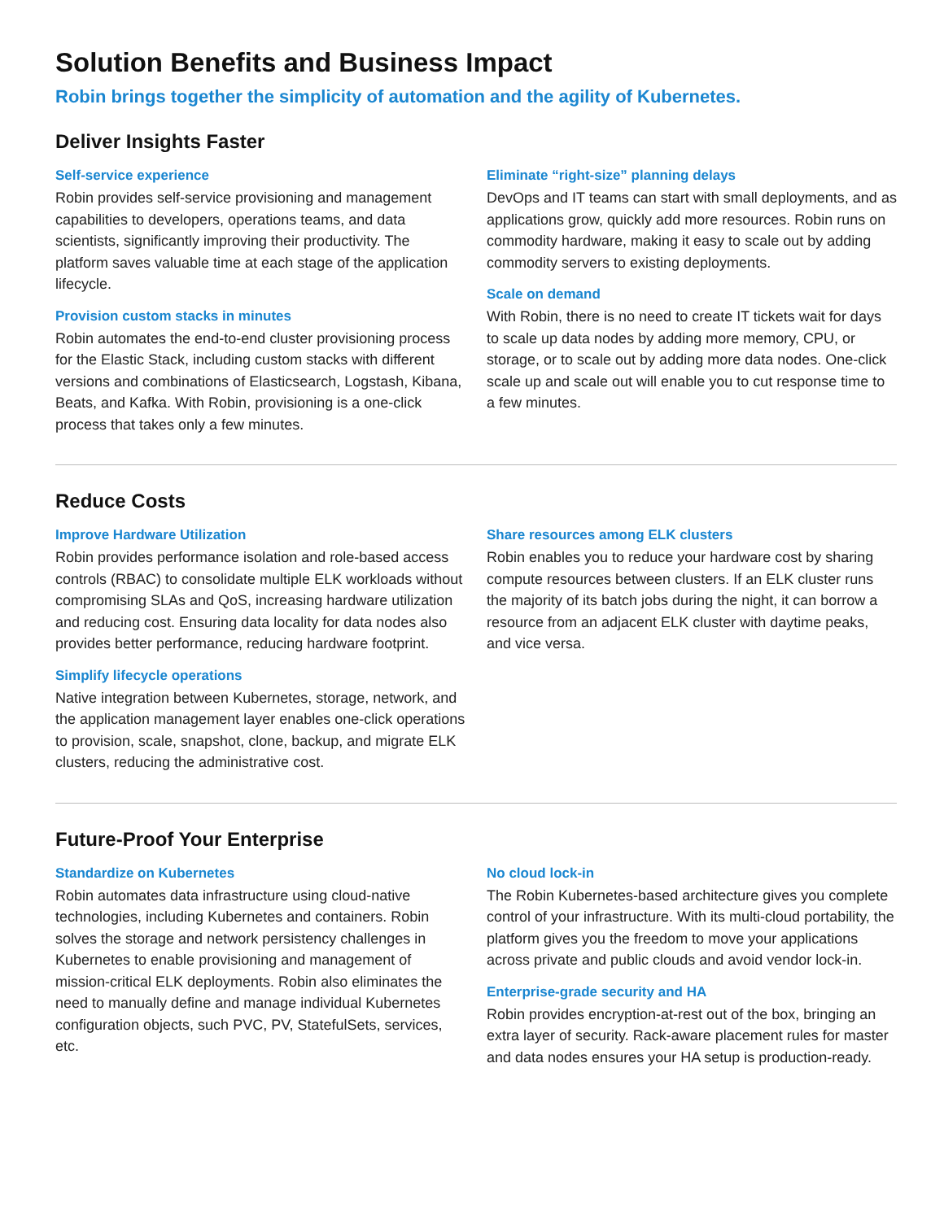Solution Benefits and Business Impact
Robin brings together the simplicity of automation and the agility of Kubernetes.
Deliver Insights Faster
Self-service experience
Robin provides self-service provisioning and management capabilities to developers, operations teams, and data scientists, significantly improving their productivity. The platform saves valuable time at each stage of the application lifecycle.
Provision custom stacks in minutes
Robin automates the end-to-end cluster provisioning process for the Elastic Stack, including custom stacks with different versions and combinations of Elasticsearch, Logstash, Kibana, Beats, and Kafka. With Robin, provisioning is a one-click process that takes only a few minutes.
Eliminate “right-size” planning delays
DevOps and IT teams can start with small deployments, and as applications grow, quickly add more resources. Robin runs on commodity hardware, making it easy to scale out by adding commodity servers to existing deployments.
Scale on demand
With Robin, there is no need to create IT tickets wait for days to scale up data nodes by adding more memory, CPU, or storage, or to scale out by adding more data nodes. One-click scale up and scale out will enable you to cut response time to a few minutes.
Reduce Costs
Improve Hardware Utilization
Robin provides performance isolation and role-based access controls (RBAC) to consolidate multiple ELK workloads without compromising SLAs and QoS, increasing hardware utilization and reducing cost. Ensuring data locality for data nodes also provides better performance, reducing hardware footprint.
Simplify lifecycle operations
Native integration between Kubernetes, storage, network, and the application management layer enables one-click operations to provision, scale, snapshot, clone, backup, and migrate ELK clusters, reducing the administrative cost.
Share resources among ELK clusters
Robin enables you to reduce your hardware cost by sharing compute resources between clusters. If an ELK cluster runs the majority of its batch jobs during the night, it can borrow a resource from an adjacent ELK cluster with daytime peaks, and vice versa.
Future-Proof Your Enterprise
Standardize on Kubernetes
Robin automates data infrastructure using cloud-native technologies, including Kubernetes and containers. Robin solves the storage and network persistency challenges in Kubernetes to enable provisioning and management of mission-critical ELK deployments. Robin also eliminates the need to manually define and manage individual Kubernetes configuration objects, such PVC, PV, StatefulSets, services, etc.
No cloud lock-in
The Robin Kubernetes-based architecture gives you complete control of your infrastructure. With its multi-cloud portability, the platform gives you the freedom to move your applications across private and public clouds and avoid vendor lock-in.
Enterprise-grade security and HA
Robin provides encryption-at-rest out of the box, bringing an extra layer of security. Rack-aware placement rules for master and data nodes ensures your HA setup is production-ready.